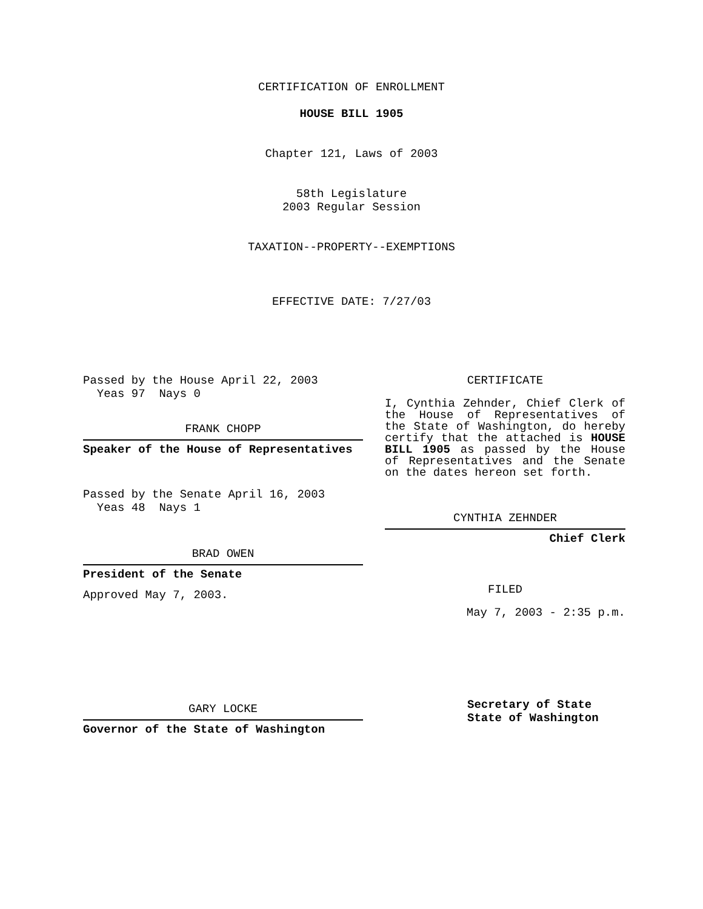CERTIFICATION OF ENROLLMENT
HOUSE BILL 1905
Chapter 121, Laws of 2003
58th Legislature
2003 Regular Session
TAXATION--PROPERTY--EXEMPTIONS
EFFECTIVE DATE: 7/27/03
Passed by the House April 22, 2003
Yeas 97 Nays 0
FRANK CHOPP
Speaker of the House of Representatives
Passed by the Senate April 16, 2003
Yeas 48 Nays 1
BRAD OWEN
President of the Senate
Approved May 7, 2003.
GARY LOCKE
Governor of the State of Washington
CERTIFICATE
I, Cynthia Zehnder, Chief Clerk of the House of Representatives of the State of Washington, do hereby certify that the attached is HOUSE BILL 1905 as passed by the House of Representatives and the Senate on the dates hereon set forth.
CYNTHIA ZEHNDER
Chief Clerk
FILED
May 7, 2003 - 2:35 p.m.
Secretary of State
State of Washington